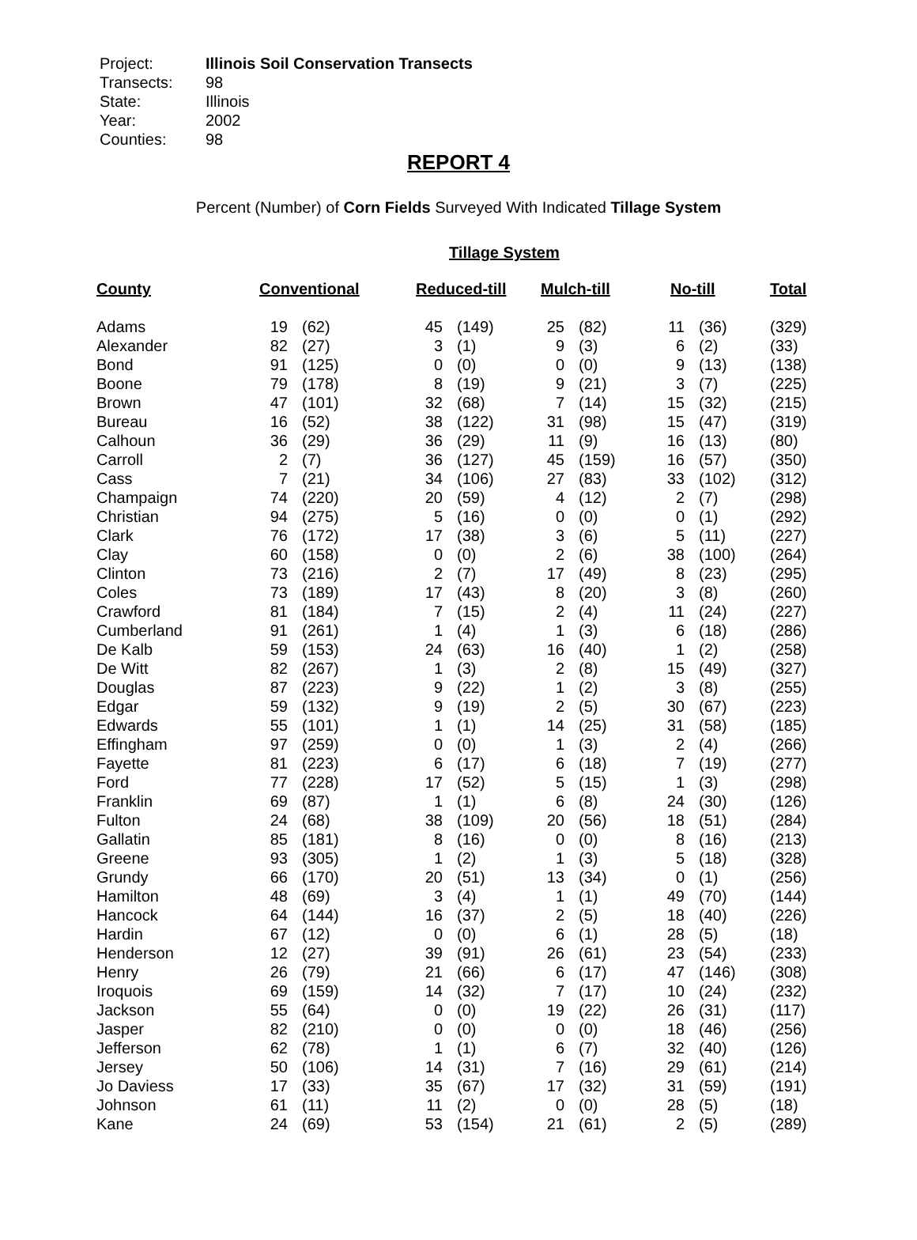Project: Illinois Soil Conservation Transects
Transects: 98
State: Illinois
Year: 2002
Counties: 98
REPORT 4
Percent (Number) of Corn Fields Surveyed With Indicated Tillage System
Tillage System
| County | Conventional | | Reduced-till | | Mulch-till | | No-till | | Total |
| --- | --- | --- | --- | --- | --- | --- | --- | --- | --- |
| Adams | 19 | (62) | 45 | (149) | 25 | (82) | 11 | (36) | (329) |
| Alexander | 82 | (27) | 3 | (1) | 9 | (3) | 6 | (2) | (33) |
| Bond | 91 | (125) | 0 | (0) | 0 | (0) | 9 | (13) | (138) |
| Boone | 79 | (178) | 8 | (19) | 9 | (21) | 3 | (7) | (225) |
| Brown | 47 | (101) | 32 | (68) | 7 | (14) | 15 | (32) | (215) |
| Bureau | 16 | (52) | 38 | (122) | 31 | (98) | 15 | (47) | (319) |
| Calhoun | 36 | (29) | 36 | (29) | 11 | (9) | 16 | (13) | (80) |
| Carroll | 2 | (7) | 36 | (127) | 45 | (159) | 16 | (57) | (350) |
| Cass | 7 | (21) | 34 | (106) | 27 | (83) | 33 | (102) | (312) |
| Champaign | 74 | (220) | 20 | (59) | 4 | (12) | 2 | (7) | (298) |
| Christian | 94 | (275) | 5 | (16) | 0 | (0) | 0 | (1) | (292) |
| Clark | 76 | (172) | 17 | (38) | 3 | (6) | 5 | (11) | (227) |
| Clay | 60 | (158) | 0 | (0) | 2 | (6) | 38 | (100) | (264) |
| Clinton | 73 | (216) | 2 | (7) | 17 | (49) | 8 | (23) | (295) |
| Coles | 73 | (189) | 17 | (43) | 8 | (20) | 3 | (8) | (260) |
| Crawford | 81 | (184) | 7 | (15) | 2 | (4) | 11 | (24) | (227) |
| Cumberland | 91 | (261) | 1 | (4) | 1 | (3) | 6 | (18) | (286) |
| De Kalb | 59 | (153) | 24 | (63) | 16 | (40) | 1 | (2) | (258) |
| De Witt | 82 | (267) | 1 | (3) | 2 | (8) | 15 | (49) | (327) |
| Douglas | 87 | (223) | 9 | (22) | 1 | (2) | 3 | (8) | (255) |
| Edgar | 59 | (132) | 9 | (19) | 2 | (5) | 30 | (67) | (223) |
| Edwards | 55 | (101) | 1 | (1) | 14 | (25) | 31 | (58) | (185) |
| Effingham | 97 | (259) | 0 | (0) | 1 | (3) | 2 | (4) | (266) |
| Fayette | 81 | (223) | 6 | (17) | 6 | (18) | 7 | (19) | (277) |
| Ford | 77 | (228) | 17 | (52) | 5 | (15) | 1 | (3) | (298) |
| Franklin | 69 | (87) | 1 | (1) | 6 | (8) | 24 | (30) | (126) |
| Fulton | 24 | (68) | 38 | (109) | 20 | (56) | 18 | (51) | (284) |
| Gallatin | 85 | (181) | 8 | (16) | 0 | (0) | 8 | (16) | (213) |
| Greene | 93 | (305) | 1 | (2) | 1 | (3) | 5 | (18) | (328) |
| Grundy | 66 | (170) | 20 | (51) | 13 | (34) | 0 | (1) | (256) |
| Hamilton | 48 | (69) | 3 | (4) | 1 | (1) | 49 | (70) | (144) |
| Hancock | 64 | (144) | 16 | (37) | 2 | (5) | 18 | (40) | (226) |
| Hardin | 67 | (12) | 0 | (0) | 6 | (1) | 28 | (5) | (18) |
| Henderson | 12 | (27) | 39 | (91) | 26 | (61) | 23 | (54) | (233) |
| Henry | 26 | (79) | 21 | (66) | 6 | (17) | 47 | (146) | (308) |
| Iroquois | 69 | (159) | 14 | (32) | 7 | (17) | 10 | (24) | (232) |
| Jackson | 55 | (64) | 0 | (0) | 19 | (22) | 26 | (31) | (117) |
| Jasper | 82 | (210) | 0 | (0) | 0 | (0) | 18 | (46) | (256) |
| Jefferson | 62 | (78) | 1 | (1) | 6 | (7) | 32 | (40) | (126) |
| Jersey | 50 | (106) | 14 | (31) | 7 | (16) | 29 | (61) | (214) |
| Jo Daviess | 17 | (33) | 35 | (67) | 17 | (32) | 31 | (59) | (191) |
| Johnson | 61 | (11) | 11 | (2) | 0 | (0) | 28 | (5) | (18) |
| Kane | 24 | (69) | 53 | (154) | 21 | (61) | 2 | (5) | (289) |